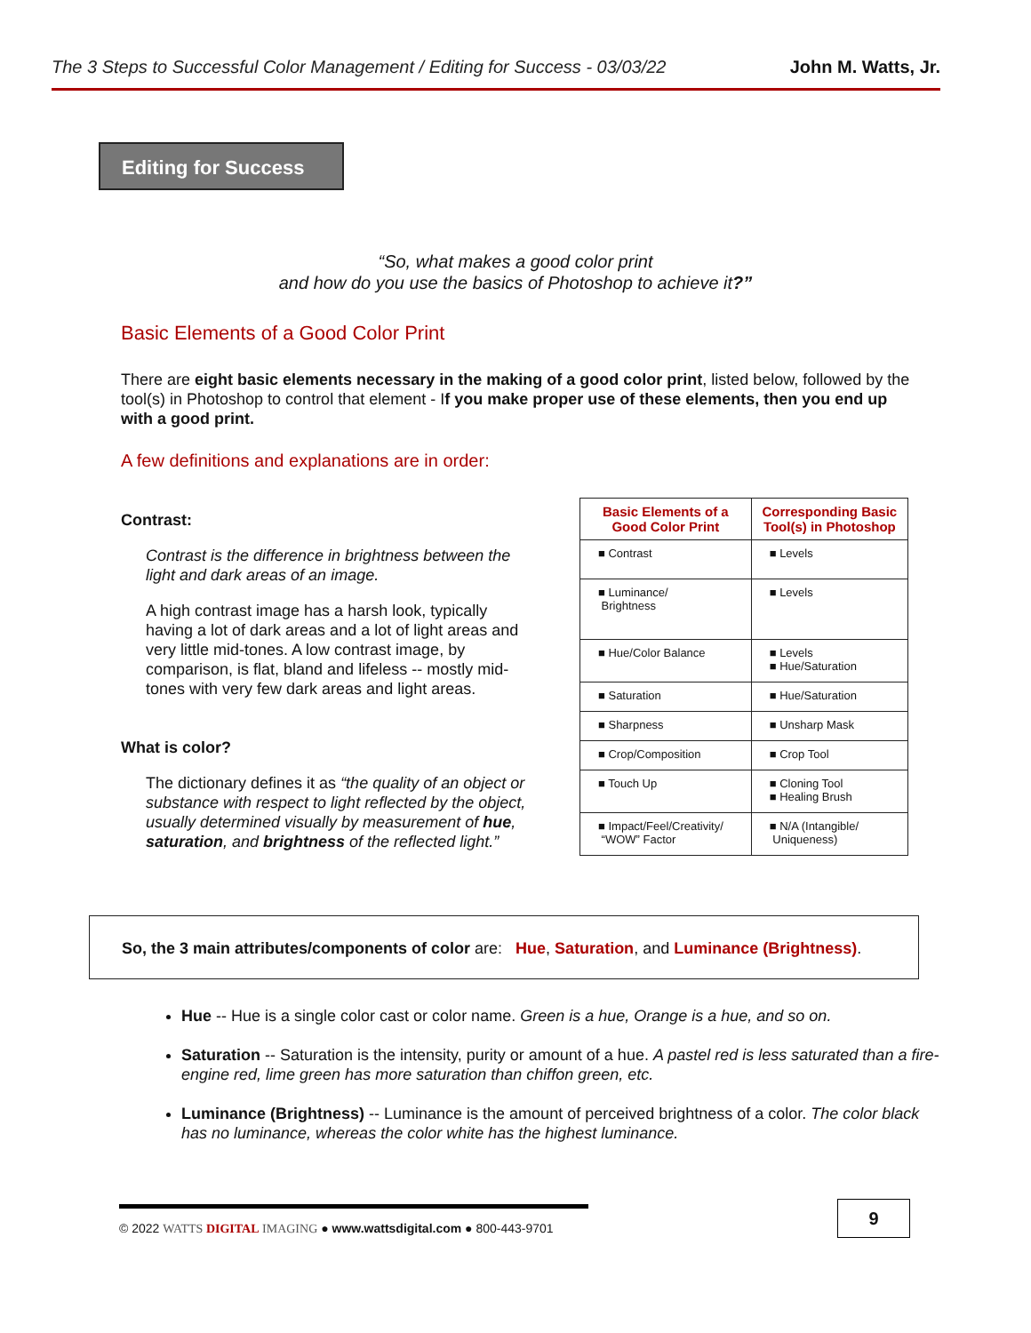The 3 Steps to Successful Color Management / Editing for Success - 03/03/22 John M. Watts, Jr.
Editing for Success
“So, what makes a good color print
and how do you use the basics of Photoshop to achieve it?”
Basic Elements of a Good Color Print
There are eight basic elements necessary in the making of a good color print, listed below, followed by the tool(s) in Photoshop to control that element - If you make proper use of these elements, then you end up with a good print.
A few definitions and explanations are in order:
Contrast:
Contrast is the difference in brightness between the light and dark areas of an image.
A high contrast image has a harsh look, typically having a lot of dark areas and a lot of light areas and very little mid-tones. A low contrast image, by comparison, is flat, bland and lifeless -- mostly mid-tones with very few dark areas and light areas.
What is color?
The dictionary defines it as “the quality of an object or substance with respect to light reflected by the object, usually determined visually by measurement of hue, saturation, and brightness of the reflected light.”
| Basic Elements of a Good Color Print | Corresponding Basic Tool(s) in Photoshop |
| --- | --- |
| ■ Contrast | ■ Levels |
| ■ Luminance/ Brightness | ■ Levels |
| ■ Hue/Color Balance | ■ Levels ■ Hue/Saturation |
| ■ Saturation | ■ Hue/Saturation |
| ■ Sharpness | ■ Unsharp Mask |
| ■ Crop/Composition | ■ Crop Tool |
| ■ Touch Up | ■ Cloning Tool ■ Healing Brush |
| ■ Impact/Feel/Creativity/ “WOW” Factor | ■ N/A (Intangible/ Uniqueness) |
So, the 3 main attributes/components of color are: Hue, Saturation, and Luminance (Brightness).
Hue -- Hue is a single color cast or color name. Green is a hue, Orange is a hue, and so on.
Saturation -- Saturation is the intensity, purity or amount of a hue. A pastel red is less saturated than a fire-engine red, lime green has more saturation than chiffon green, etc.
Luminance (Brightness) -- Luminance is the amount of perceived brightness of a color. The color black has no luminance, whereas the color white has the highest luminance.
© 2022 WATTS DIGITAL IMAGING ● www.wattsdigital.com ● 800-443-9701
9